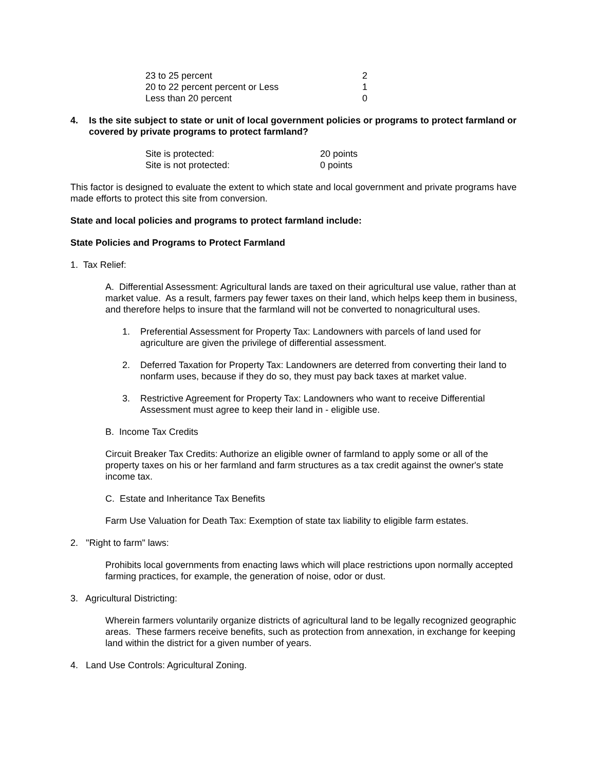| 23 to 25 percent | 2 |
| 20 to 22 percent percent or Less | 1 |
| Less than 20 percent | 0 |
4. Is the site subject to state or unit of local government policies or programs to protect farmland or covered by private programs to protect farmland?
| Site is protected: | 20 points |
| Site is not protected: | 0 points |
This factor is designed to evaluate the extent to which state and local government and private programs have made efforts to protect this site from conversion.
State and local policies and programs to protect farmland include:
State Policies and Programs to Protect Farmland
1. Tax Relief:
A. Differential Assessment: Agricultural lands are taxed on their agricultural use value, rather than at market value. As a result, farmers pay fewer taxes on their land, which helps keep them in business, and therefore helps to insure that the farmland will not be converted to nonagricultural uses.
1. Preferential Assessment for Property Tax: Landowners with parcels of land used for agriculture are given the privilege of differential assessment.
2. Deferred Taxation for Property Tax: Landowners are deterred from converting their land to nonfarm uses, because if they do so, they must pay back taxes at market value.
3. Restrictive Agreement for Property Tax: Landowners who want to receive Differential Assessment must agree to keep their land in - eligible use.
B. Income Tax Credits
Circuit Breaker Tax Credits: Authorize an eligible owner of farmland to apply some or all of the property taxes on his or her farmland and farm structures as a tax credit against the owner's state income tax.
C. Estate and Inheritance Tax Benefits
Farm Use Valuation for Death Tax: Exemption of state tax liability to eligible farm estates.
2. "Right to farm" laws:
Prohibits local governments from enacting laws which will place restrictions upon normally accepted farming practices, for example, the generation of noise, odor or dust.
3. Agricultural Districting:
Wherein farmers voluntarily organize districts of agricultural land to be legally recognized geographic areas. These farmers receive benefits, such as protection from annexation, in exchange for keeping land within the district for a given number of years.
4. Land Use Controls: Agricultural Zoning.